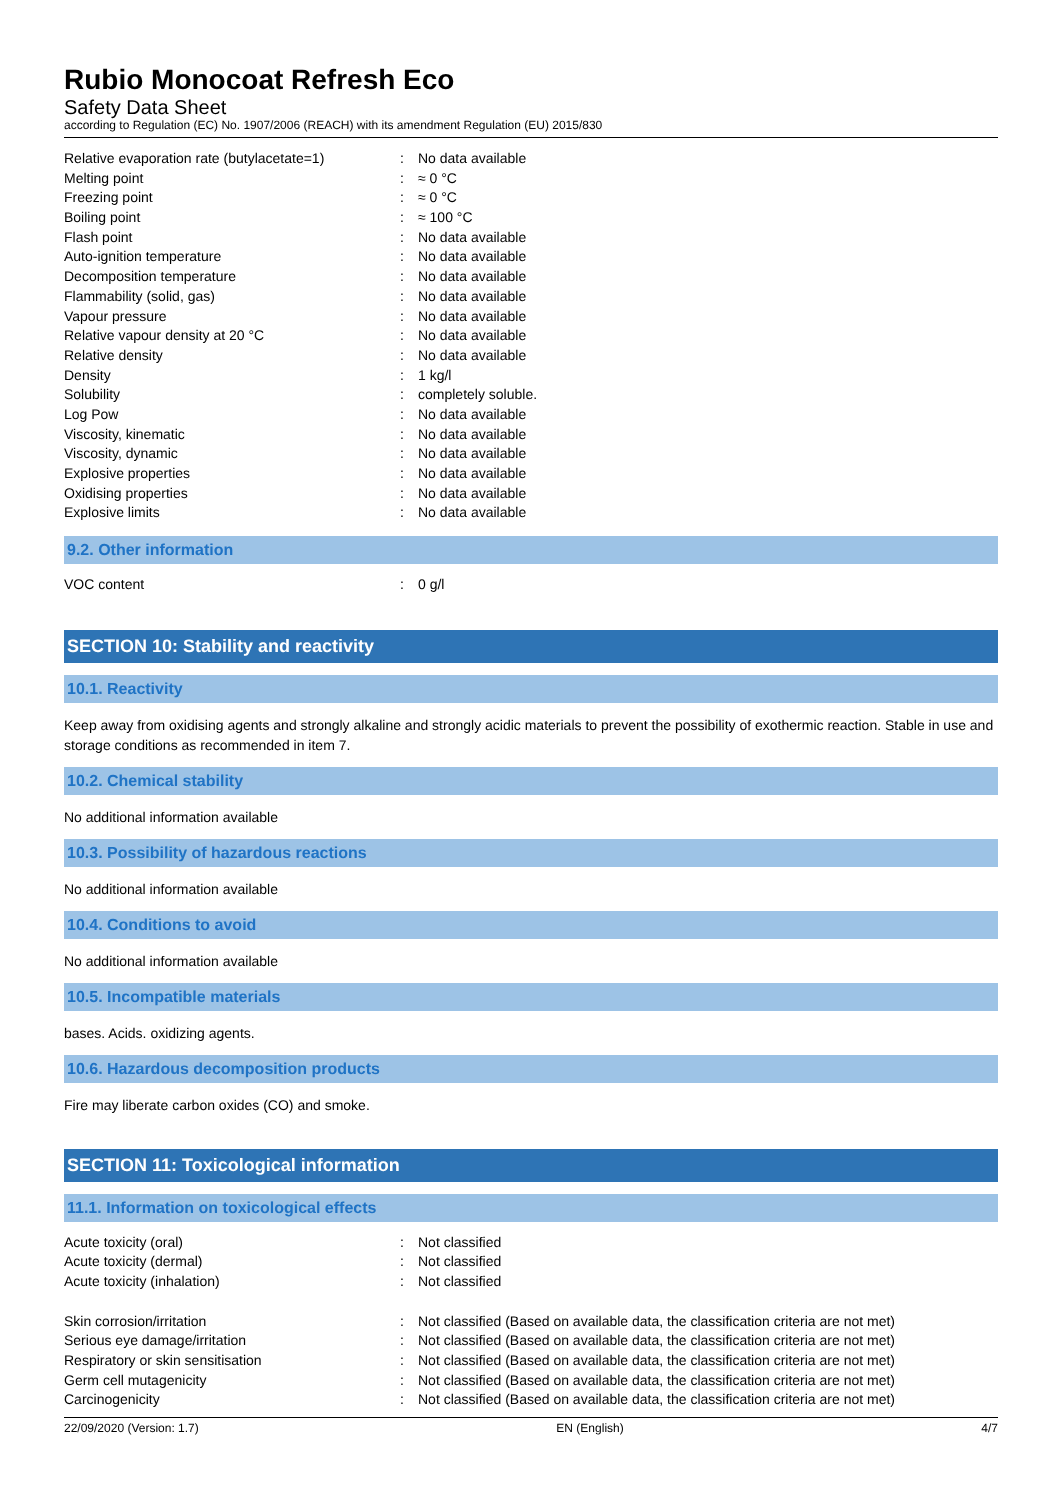Rubio Monocoat Refresh Eco
Safety Data Sheet
according to Regulation (EC) No. 1907/2006 (REACH) with its amendment Regulation (EU) 2015/830
| Relative evaporation rate (butylacetate=1) | : | No data available |
| Melting point | : | ≈ 0 °C |
| Freezing point | : | ≈ 0 °C |
| Boiling point | : | ≈ 100 °C |
| Flash point | : | No data available |
| Auto-ignition temperature | : | No data available |
| Decomposition temperature | : | No data available |
| Flammability (solid, gas) | : | No data available |
| Vapour pressure | : | No data available |
| Relative vapour density at 20 °C | : | No data available |
| Relative density | : | No data available |
| Density | : | 1 kg/l |
| Solubility | : | completely soluble. |
| Log Pow | : | No data available |
| Viscosity, kinematic | : | No data available |
| Viscosity, dynamic | : | No data available |
| Explosive properties | : | No data available |
| Oxidising properties | : | No data available |
| Explosive limits | : | No data available |
9.2. Other information
| VOC content | : | 0 g/l |
SECTION 10: Stability and reactivity
10.1. Reactivity
Keep away from oxidising agents and strongly alkaline and strongly acidic materials to prevent the possibility of exothermic reaction. Stable in use and storage conditions as recommended in item 7.
10.2. Chemical stability
No additional information available
10.3. Possibility of hazardous reactions
No additional information available
10.4. Conditions to avoid
No additional information available
10.5. Incompatible materials
bases. Acids. oxidizing agents.
10.6. Hazardous decomposition products
Fire may liberate carbon oxides (CO) and smoke.
SECTION 11: Toxicological information
11.1. Information on toxicological effects
| Acute toxicity (oral) | : | Not classified |
| Acute toxicity (dermal) | : | Not classified |
| Acute toxicity (inhalation) | : | Not classified |
| Skin corrosion/irritation | : | Not classified (Based on available data, the classification criteria are not met) |
| Serious eye damage/irritation | : | Not classified (Based on available data, the classification criteria are not met) |
| Respiratory or skin sensitisation | : | Not classified (Based on available data, the classification criteria are not met) |
| Germ cell mutagenicity | : | Not classified (Based on available data, the classification criteria are not met) |
| Carcinogenicity | : | Not classified (Based on available data, the classification criteria are not met) |
22/09/2020 (Version: 1.7) EN (English) 4/7